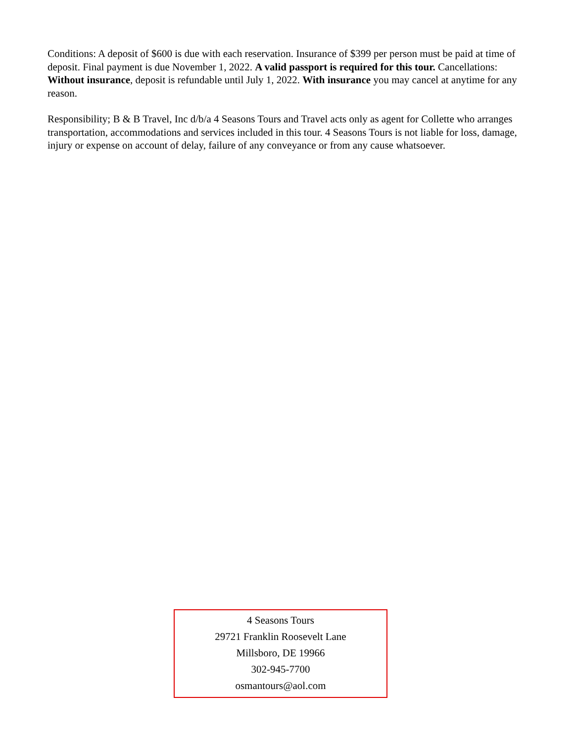Conditions: A deposit of $600 is due with each reservation. Insurance of $399 per person must be paid at time of deposit. Final payment is due November 1, 2022. A valid passport is required for this tour. Cancellations: Without insurance, deposit is refundable until July 1, 2022. With insurance you may cancel at anytime for any reason.
Responsibility; B & B Travel, Inc d/b/a 4 Seasons Tours and Travel acts only as agent for Collette who arranges transportation, accommodations and services included in this tour. 4 Seasons Tours is not liable for loss, damage, injury or expense on account of delay, failure of any conveyance or from any cause whatsoever.
4 Seasons Tours
29721 Franklin Roosevelt Lane
Millsboro, DE 19966
302-945-7700
osmantours@aol.com